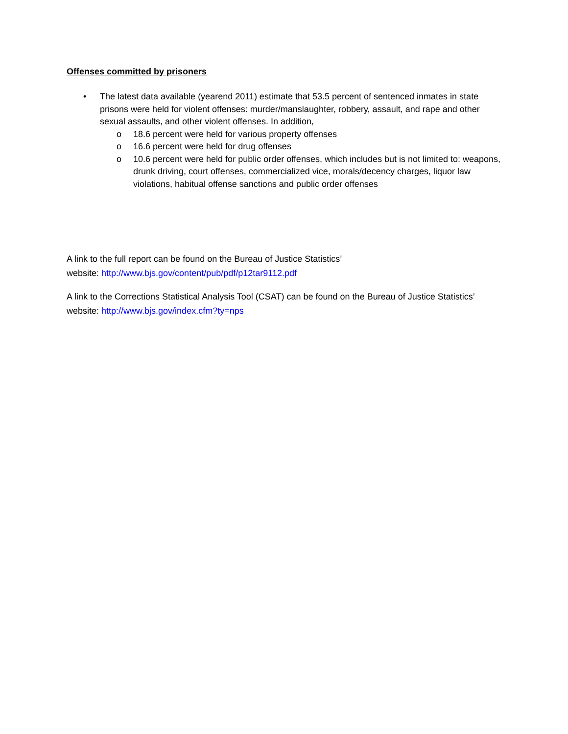Offenses committed by prisoners
• The latest data available (yearend 2011) estimate that 53.5 percent of sentenced inmates in state prisons were held for violent offenses: murder/manslaughter, robbery, assault, and rape and other sexual assaults, and other violent offenses. In addition,
o 18.6 percent were held for various property offenses
o 16.6 percent were held for drug offenses
o 10.6 percent were held for public order offenses, which includes but is not limited to: weapons, drunk driving, court offenses, commercialized vice, morals/decency charges, liquor law violations, habitual offense sanctions and public order offenses
A link to the full report can be found on the Bureau of Justice Statistics’
website: http://www.bjs.gov/content/pub/pdf/p12tar9112.pdf
A link to the Corrections Statistical Analysis Tool (CSAT) can be found on the Bureau of Justice Statistics’ website: http://www.bjs.gov/index.cfm?ty=nps